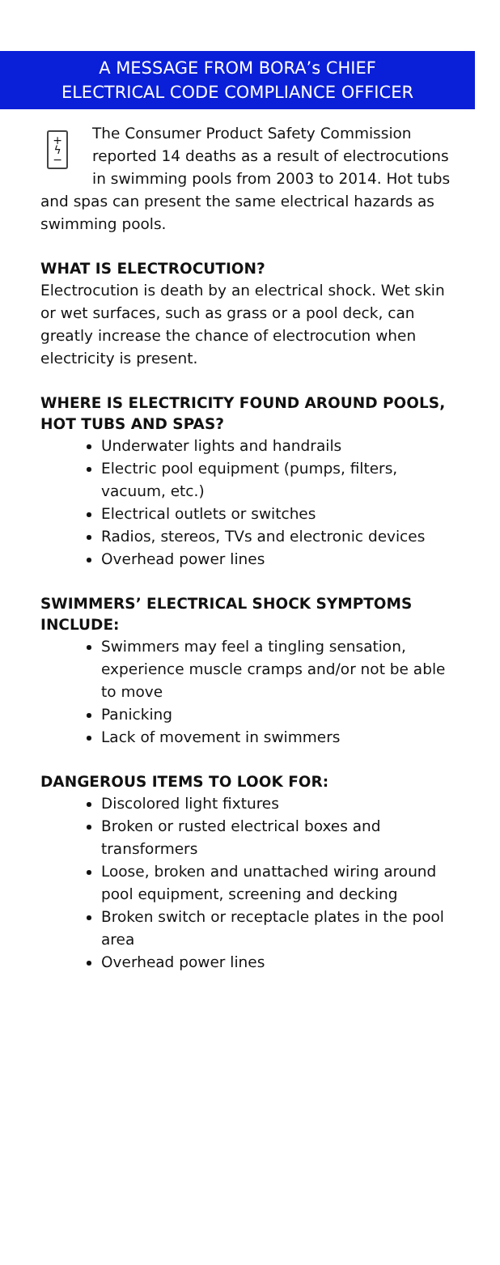A MESSAGE FROM BORA’s CHIEF
ELECTRICAL CODE COMPLIANCE OFFICER
+
ϟ
− The Consumer Product Safety Commission reported 14 deaths as a result of electrocutions in swimming pools from 2003 to 2014. Hot tubs and spas can present the same electrical hazards as swimming pools.
WHAT IS ELECTROCUTION?
Electrocution is death by an electrical shock. Wet skin or wet surfaces, such as grass or a pool deck, can greatly increase the chance of electrocution when electricity is present.
WHERE IS ELECTRICITY FOUND AROUND POOLS, HOT TUBS AND SPAS?
Underwater lights and handrails
Electric pool equipment (pumps, filters, vacuum, etc.)
Electrical outlets or switches
Radios, stereos, TVs and electronic devices
Overhead power lines
SWIMMERS’ ELECTRICAL SHOCK SYMPTOMS INCLUDE:
Swimmers may feel a tingling sensation, experience muscle cramps and/or not be able to move
Panicking
Lack of movement in swimmers
DANGEROUS ITEMS TO LOOK FOR:
Discolored light fixtures
Broken or rusted electrical boxes and transformers
Loose, broken and unattached wiring around pool equipment, screening and decking
Broken switch or receptacle plates in the pool area
Overhead power lines